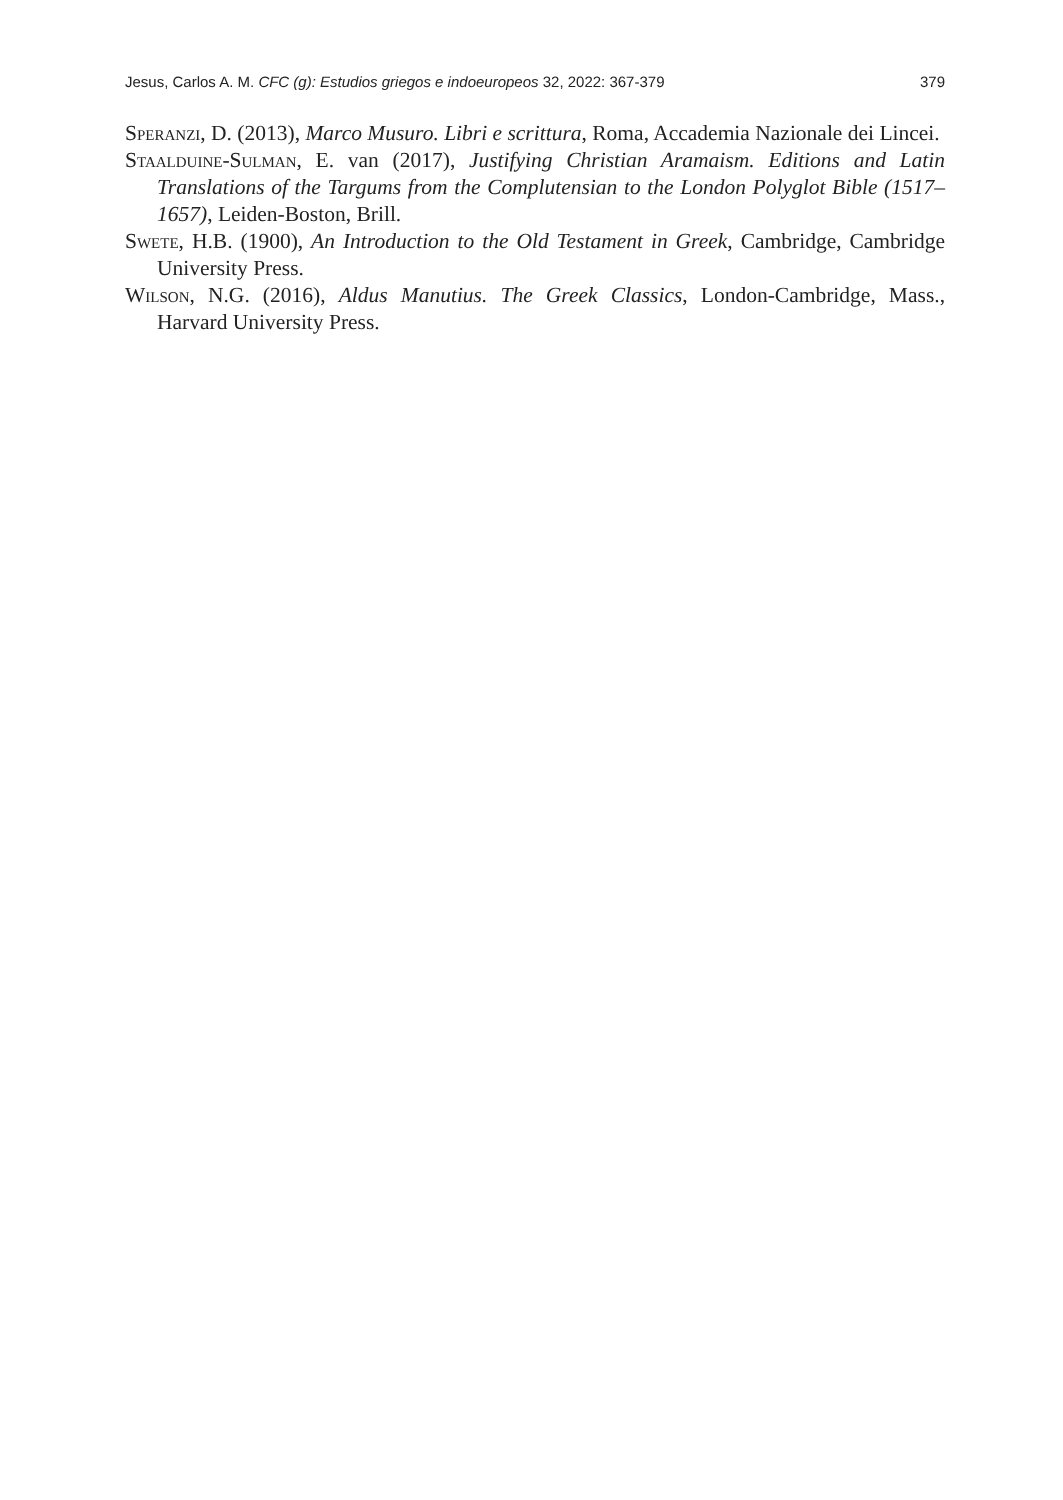Jesus, Carlos A. M. CFC (g): Estudios griegos e indoeuropeos 32, 2022: 367-379 379
Speranzi, D. (2013), Marco Musuro. Libri e scrittura, Roma, Accademia Nazionale dei Lincei.
Staalduine-Sulman, E. van (2017), Justifying Christian Aramaism. Editions and Latin Translations of the Targums from the Complutensian to the London Polyglot Bible (1517–1657), Leiden-Boston, Brill.
Swete, H.B. (1900), An Introduction to the Old Testament in Greek, Cambridge, Cambridge University Press.
Wilson, N.G. (2016), Aldus Manutius. The Greek Classics, London-Cambridge, Mass., Harvard University Press.